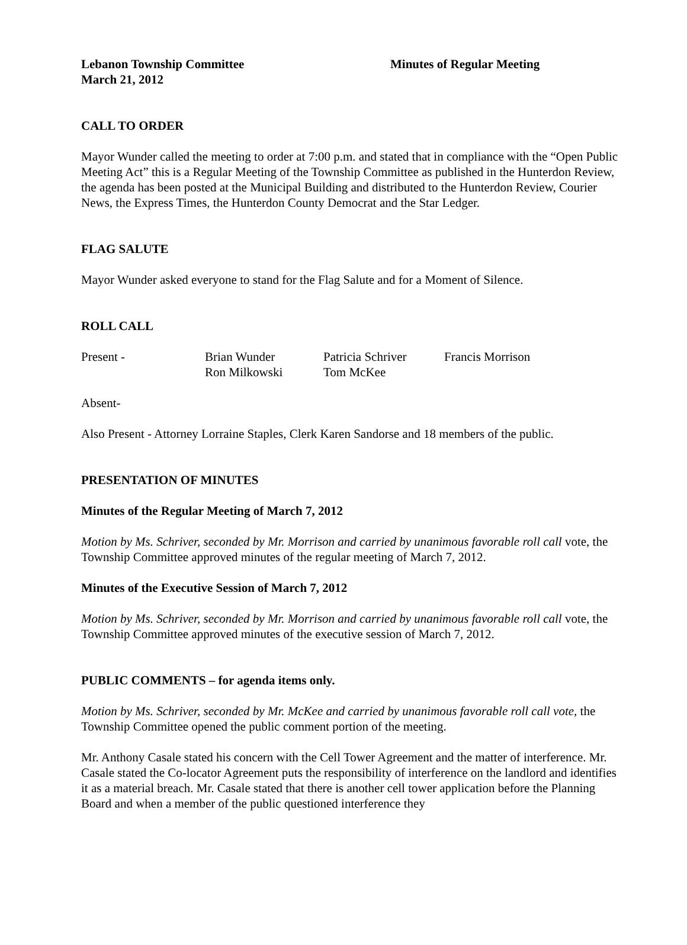Lebanon Township Committee Minutes of Regular Meeting
March 21, 2012
CALL TO ORDER
Mayor Wunder called the meeting to order at 7:00 p.m. and stated that in compliance with the “Open Public Meeting Act” this is a Regular Meeting of the Township Committee as published in the Hunterdon Review, the agenda has been posted at the Municipal Building and distributed to the Hunterdon Review, Courier News, the Express Times, the Hunterdon County Democrat and the Star Ledger.
FLAG SALUTE
Mayor Wunder asked everyone to stand for the Flag Salute and for a Moment of Silence.
ROLL CALL
| Present - | Brian Wunder | Patricia Schriver | Francis Morrison |
| | Ron Milkowski | Tom McKee | |
Absent-
Also Present - Attorney Lorraine Staples, Clerk Karen Sandorse and 18 members of the public.
PRESENTATION OF MINUTES
Minutes of the Regular Meeting of March 7, 2012
Motion by Ms. Schriver, seconded by Mr. Morrison and carried by unanimous favorable roll call vote, the Township Committee approved minutes of the regular meeting of March 7, 2012.
Minutes of the Executive Session of March 7, 2012
Motion by Ms. Schriver, seconded by Mr. Morrison and carried by unanimous favorable roll call vote, the Township Committee approved minutes of the executive session of March 7, 2012.
PUBLIC COMMENTS – for agenda items only.
Motion by Ms. Schriver, seconded by Mr. McKee and carried by unanimous favorable roll call vote, the Township Committee opened the public comment portion of the meeting.
Mr. Anthony Casale stated his concern with the Cell Tower Agreement and the matter of interference. Mr. Casale stated the Co-locator Agreement puts the responsibility of interference on the landlord and identifies it as a material breach. Mr. Casale stated that there is another cell tower application before the Planning Board and when a member of the public questioned interference they